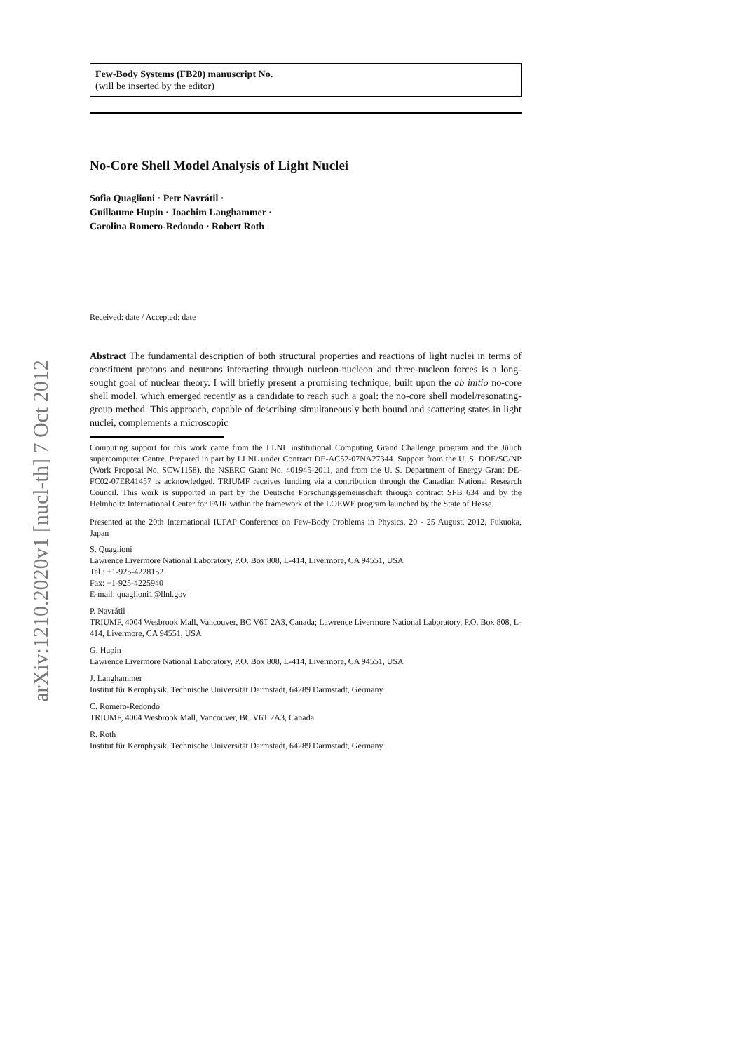arXiv:1210.2020v1 [nucl-th] 7 Oct 2012
Few-Body Systems (FB20) manuscript No.
(will be inserted by the editor)
No-Core Shell Model Analysis of Light Nuclei
Sofia Quaglioni · Petr Navrátil ·
Guillaume Hupin · Joachim Langhammer ·
Carolina Romero-Redondo · Robert Roth
Received: date / Accepted: date
Abstract The fundamental description of both structural properties and reactions of light nuclei in terms of constituent protons and neutrons interacting through nucleon-nucleon and three-nucleon forces is a long-sought goal of nuclear theory. I will briefly present a promising technique, built upon the ab initio no-core shell model, which emerged recently as a candidate to reach such a goal: the no-core shell model/resonating-group method. This approach, capable of describing simultaneously both bound and scattering states in light nuclei, complements a microscopic
Computing support for this work came from the LLNL institutional Computing Grand Challenge program and the Jülich supercomputer Centre. Prepared in part by LLNL under Contract DE-AC52-07NA27344. Support from the U. S. DOE/SC/NP (Work Proposal No. SCW1158), the NSERC Grant No. 401945-2011, and from the U. S. Department of Energy Grant DE-FC02-07ER41457 is acknowledged. TRIUMF receives funding via a contribution through the Canadian National Research Council. This work is supported in part by the Deutsche Forschungsgemeinschaft through contract SFB 634 and by the Helmholtz International Center for FAIR within the framework of the LOEWE program launched by the State of Hesse.
Presented at the 20th International IUPAP Conference on Few-Body Problems in Physics, 20 - 25 August, 2012, Fukuoka, Japan
S. Quaglioni
Lawrence Livermore National Laboratory, P.O. Box 808, L-414, Livermore, CA 94551, USA
Tel.: +1-925-4228152
Fax: +1-925-4225940
E-mail: quaglioni1@llnl.gov
P. Navrátil
TRIUMF, 4004 Wesbrook Mall, Vancouver, BC V6T 2A3, Canada; Lawrence Livermore National Laboratory, P.O. Box 808, L-414, Livermore, CA 94551, USA
G. Hupin
Lawrence Livermore National Laboratory, P.O. Box 808, L-414, Livermore, CA 94551, USA
J. Langhammer
Institut für Kernphysik, Technische Universität Darmstadt, 64289 Darmstadt, Germany
C. Romero-Redondo
TRIUMF, 4004 Wesbrook Mall, Vancouver, BC V6T 2A3, Canada
R. Roth
Institut für Kernphysik, Technische Universität Darmstadt, 64289 Darmstadt, Germany